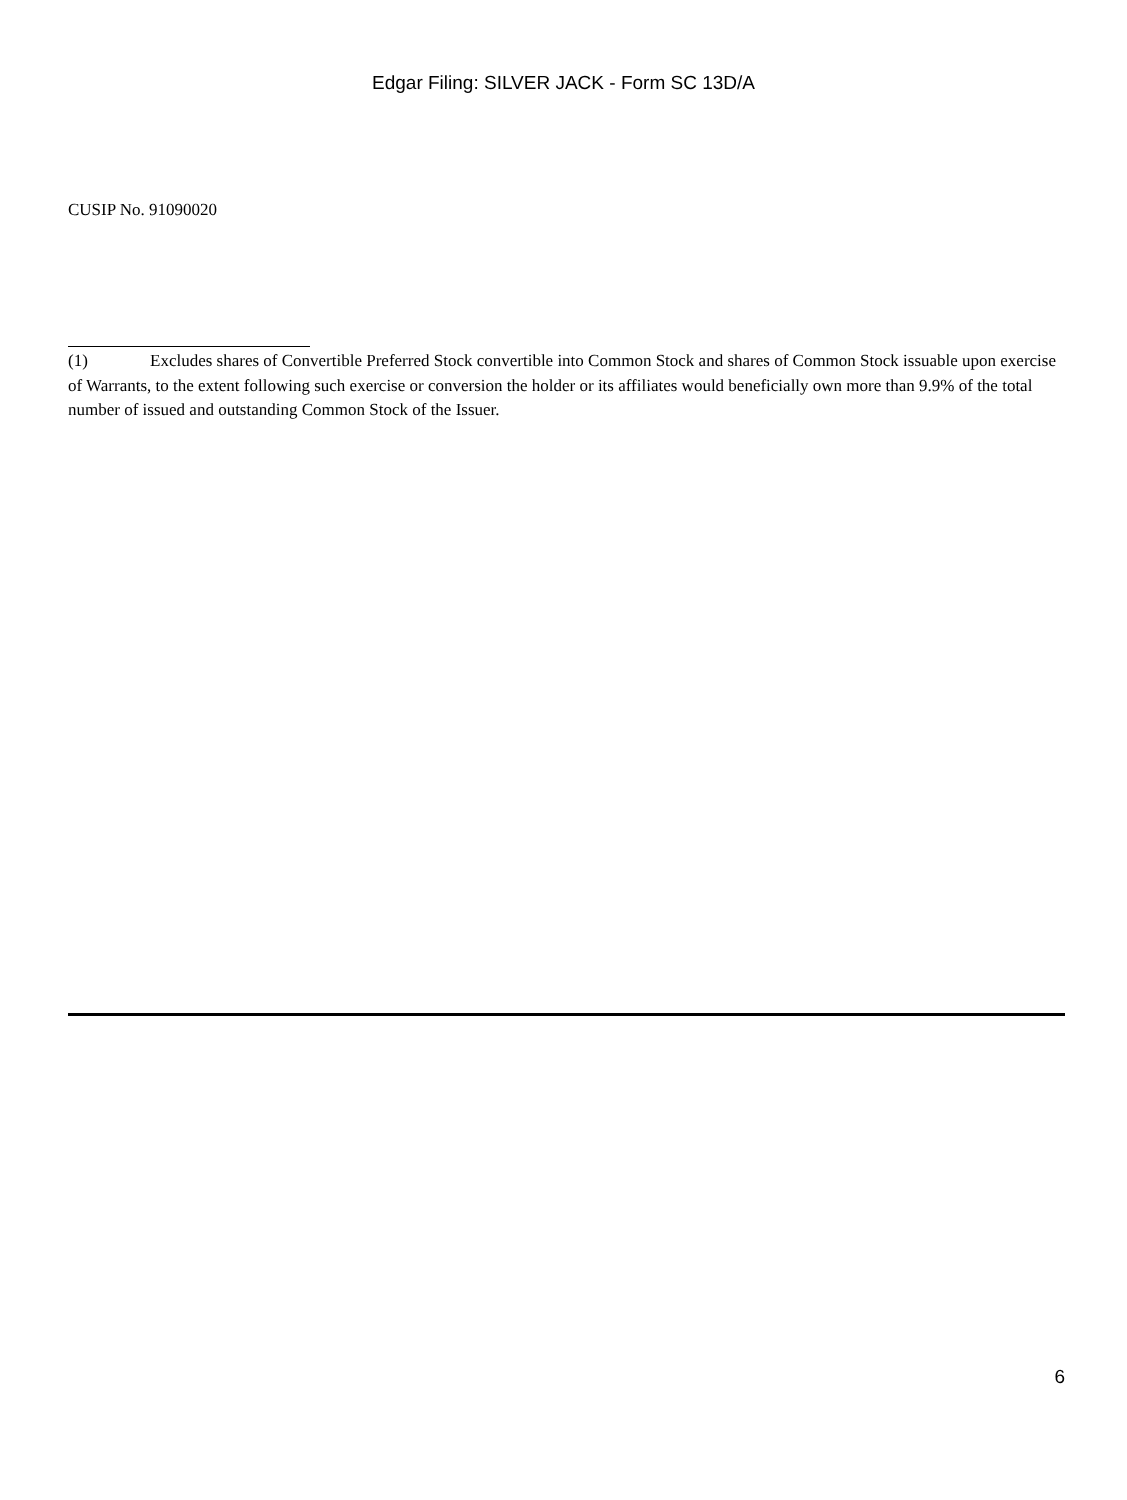Edgar Filing: SILVER JACK - Form SC 13D/A
CUSIP No. 91090020
(1) Excludes shares of Convertible Preferred Stock convertible into Common Stock and shares of Common Stock issuable upon exercise of Warrants, to the extent following such exercise or conversion the holder or its affiliates would beneficially own more than 9.9% of the total number of issued and outstanding Common Stock of the Issuer.
6